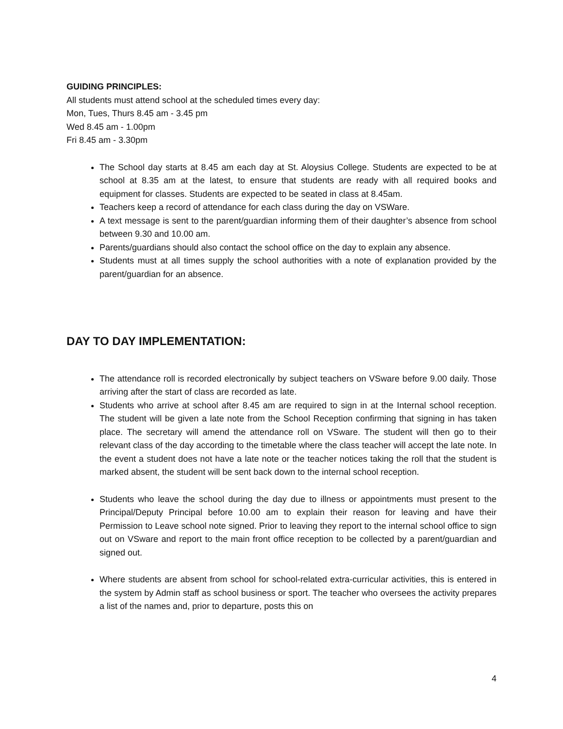GUIDING PRINCIPLES:
All students must attend school at the scheduled times every day:
Mon, Tues, Thurs 8.45 am - 3.45 pm
Wed 8.45 am - 1.00pm
Fri 8.45 am - 3.30pm
The School day starts at 8.45 am each day at St. Aloysius College. Students are expected to be at school at 8.35 am at the latest, to ensure that students are ready with all required books and equipment for classes. Students are expected to be seated in class at 8.45am.
Teachers keep a record of attendance for each class during the day on VSWare.
A text message is sent to the parent/guardian informing them of their daughter’s absence from school between 9.30 and 10.00 am.
Parents/guardians should also contact the school office on the day to explain any absence.
Students must at all times supply the school authorities with a note of explanation provided by the parent/guardian for an absence.
DAY TO DAY IMPLEMENTATION:
The attendance roll is recorded electronically by subject teachers on VSware before 9.00 daily. Those arriving after the start of class are recorded as late.
Students who arrive at school after 8.45 am are required to sign in at the Internal school reception. The student will be given a late note from the School Reception confirming that signing in has taken place. The secretary will amend the attendance roll on VSware. The student will then go to their relevant class of the day according to the timetable where the class teacher will accept the late note. In the event a student does not have a late note or the teacher notices taking the roll that the student is marked absent, the student will be sent back down to the internal school reception.
Students who leave the school during the day due to illness or appointments must present to the Principal/Deputy Principal before 10.00 am to explain their reason for leaving and have their Permission to Leave school note signed. Prior to leaving they report to the internal school office to sign out on VSware and report to the main front office reception to be collected by a parent/guardian and signed out.
Where students are absent from school for school-related extra-curricular activities, this is entered in the system by Admin staff as school business or sport. The teacher who oversees the activity prepares a list of the names and, prior to departure, posts this on
4